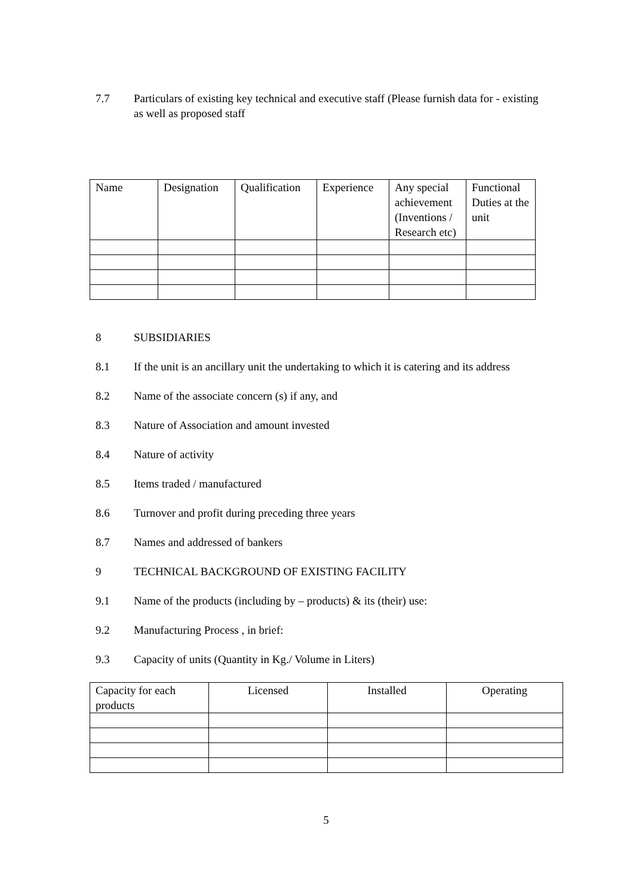7.7 Particulars of existing key technical and executive staff (Please furnish data for - existing as well as proposed staff
| Name | Designation | Qualification | Experience | Any special achievement (Inventions / Research etc) | Functional Duties at the unit |
| --- | --- | --- | --- | --- | --- |
8 SUBSIDIARIES
8.1 If the unit is an ancillary unit the undertaking to which it is catering and its address
8.2 Name of the associate concern (s) if any, and
8.3 Nature of Association and amount invested
8.4 Nature of activity
8.5 Items traded / manufactured
8.6 Turnover and profit during preceding three years
8.7 Names and addressed of bankers
9 TECHNICAL BACKGROUND OF EXISTING FACILITY
9.1 Name of the products (including by – products) & its (their) use:
9.2 Manufacturing Process , in brief:
9.3 Capacity of units (Quantity in Kg./ Volume in Liters)
| Capacity for each products | Licensed | Installed | Operating |
| --- | --- | --- | --- |
5